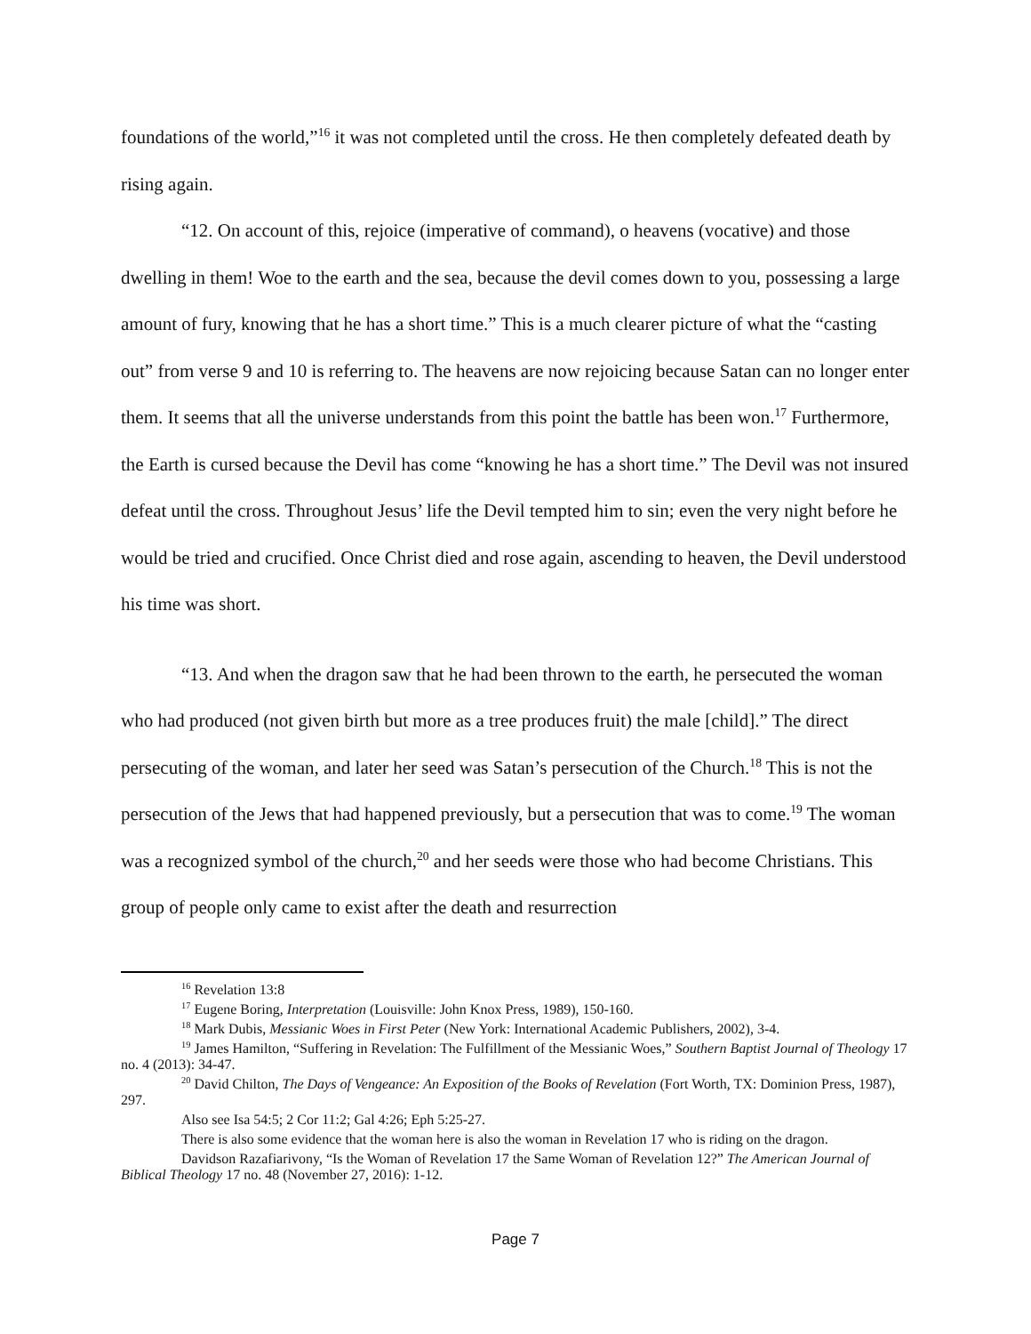foundations of the world,”<sup>16</sup> it was not completed until the cross. He then completely defeated death by rising again.
“12. On account of this, rejoice (imperative of command), o heavens (vocative) and those dwelling in them! Woe to the earth and the sea, because the devil comes down to you, possessing a large amount of fury, knowing that he has a short time.” This is a much clearer picture of what the “casting out” from verse 9 and 10 is referring to. The heavens are now rejoicing because Satan can no longer enter them. It seems that all the universe understands from this point the battle has been won.<sup>17</sup> Furthermore, the Earth is cursed because the Devil has come “knowing he has a short time.” The Devil was not insured defeat until the cross. Throughout Jesus’ life the Devil tempted him to sin; even the very night before he would be tried and crucified. Once Christ died and rose again, ascending to heaven, the Devil understood his time was short.
“13. And when the dragon saw that he had been thrown to the earth, he persecuted the woman who had produced (not given birth but more as a tree produces fruit) the male [child].” The direct persecuting of the woman, and later her seed was Satan’s persecution of the Church.<sup>18</sup> This is not the persecution of the Jews that had happened previously, but a persecution that was to come.<sup>19</sup> The woman was a recognized symbol of the church,<sup>20</sup> and her seeds were those who had become Christians. This group of people only came to exist after the death and resurrection
<sup>16</sup> Revelation 13:8
<sup>17</sup> Eugene Boring, Interpretation (Louisville: John Knox Press, 1989), 150-160.
<sup>18</sup> Mark Dubis, Messianic Woes in First Peter (New York: International Academic Publishers, 2002), 3-4.
<sup>19</sup> James Hamilton, “Suffering in Revelation: The Fulfillment of the Messianic Woes,” Southern Baptist Journal of Theology 17 no. 4 (2013): 34-47.
<sup>20</sup> David Chilton, The Days of Vengeance: An Exposition of the Books of Revelation (Fort Worth, TX: Dominion Press, 1987), 297.
Also see Isa 54:5; 2 Cor 11:2; Gal 4:26; Eph 5:25-27.
There is also some evidence that the woman here is also the woman in Revelation 17 who is riding on the dragon.
Davidson Razafiarivony, “Is the Woman of Revelation 17 the Same Woman of Revelation 12?” The American Journal of Biblical Theology 17 no. 48 (November 27, 2016): 1-12.
Page 7